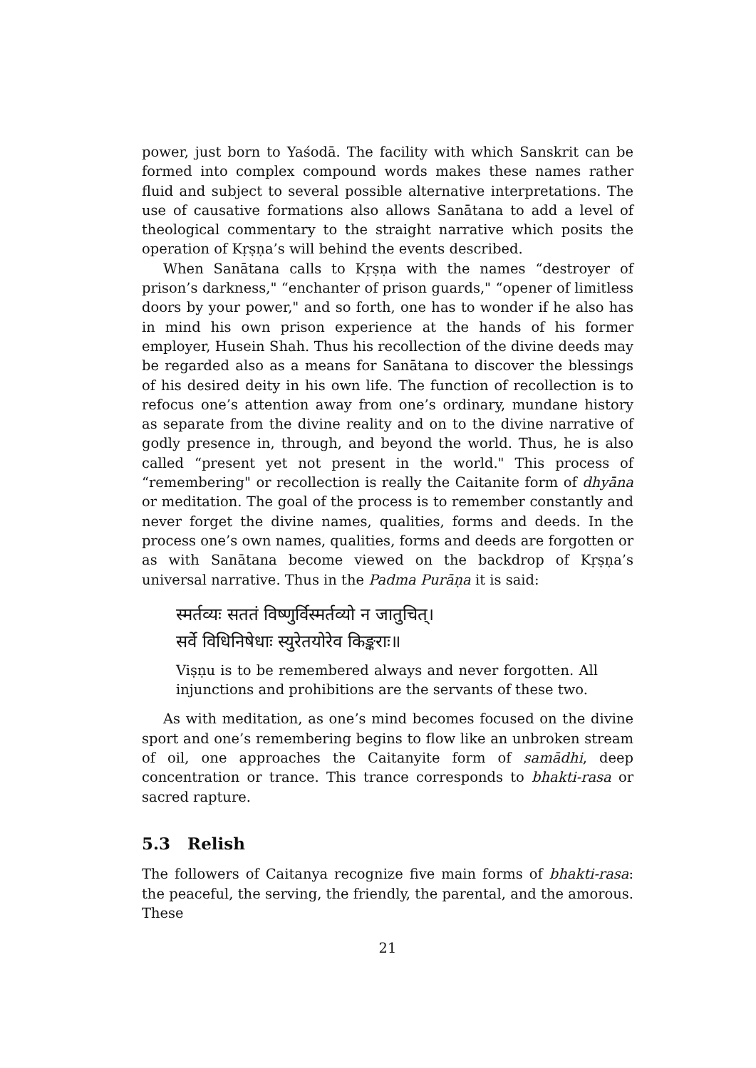power, just born to Yaśodā. The facility with which Sanskrit can be formed into complex compound words makes these names rather fluid and subject to several possible alternative interpretations. The use of causative formations also allows Sanātana to add a level of theological commentary to the straight narrative which posits the operation of Kṛṣṇa’s will behind the events described.
When Sanātana calls to Kṛṣṇa with the names “destroyer of prison’s darkness," “enchanter of prison guards," “opener of limitless doors by your power," and so forth, one has to wonder if he also has in mind his own prison experience at the hands of his former employer, Husein Shah. Thus his recollection of the divine deeds may be regarded also as a means for Sanātana to discover the blessings of his desired deity in his own life. The function of recollection is to refocus one’s attention away from one’s ordinary, mundane history as separate from the divine reality and on to the divine narrative of godly presence in, through, and beyond the world. Thus, he is also called “present yet not present in the world." This process of “remembering" or recollection is really the Caitanite form of dhyāna or meditation. The goal of the process is to remember constantly and never forget the divine names, qualities, forms and deeds. In the process one’s own names, qualities, forms and deeds are forgotten or as with Sanātana become viewed on the backdrop of Kṛṣṇa’s universal narrative. Thus in the Padma Purāṇa it is said:
स्मर्तव्यः सततं विष्णुर्विस्मर्तव्यो न जातुचित्।
सर्वे विधिनिषेधाः स्युरेतयोरेव किङ्कराः॥
Viṣṇu is to be remembered always and never forgotten. All injunctions and prohibitions are the servants of these two.
As with meditation, as one’s mind becomes focused on the divine sport and one’s remembering begins to flow like an unbroken stream of oil, one approaches the Caitanyite form of samādhi, deep concentration or trance. This trance corresponds to bhakti-rasa or sacred rapture.
5.3 Relish
The followers of Caitanya recognize five main forms of bhakti-rasa: the peaceful, the serving, the friendly, the parental, and the amorous. These
21